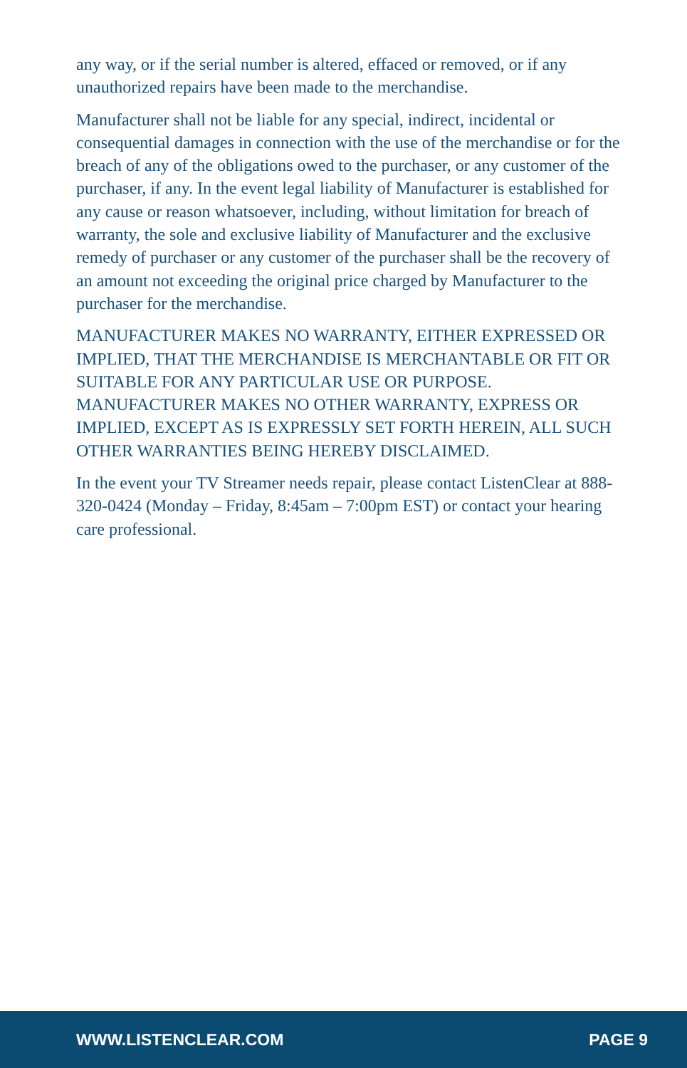any way, or if the serial number is altered, effaced or removed, or if any unauthorized repairs have been made to the merchandise.
Manufacturer shall not be liable for any special, indirect, incidental or consequential damages in connection with the use of the merchandise or for the breach of any of the obligations owed to the purchaser, or any customer of the purchaser, if any. In the event legal liability of Manufacturer is established for any cause or reason whatsoever, including, without limitation for breach of warranty, the sole and exclusive liability of Manufacturer and the exclusive remedy of purchaser or any customer of the purchaser shall be the recovery of an amount not exceeding the original price charged by Manufacturer to the purchaser for the merchandise.
MANUFACTURER MAKES NO WARRANTY, EITHER EXPRESSED OR IMPLIED, THAT THE MERCHANDISE IS MERCHANTABLE OR FIT OR SUITABLE FOR ANY PARTICULAR USE OR PURPOSE. MANUFACTURER MAKES NO OTHER WARRANTY, EXPRESS OR IMPLIED, EXCEPT AS IS EXPRESSLY SET FORTH HEREIN, ALL SUCH OTHER WARRANTIES BEING HEREBY DISCLAIMED.
In the event your TV Streamer needs repair, please contact ListenClear at 888-320-0424 (Monday – Friday, 8:45am – 7:00pm EST) or contact your hearing care professional.
WWW.LISTENCLEAR.COM PAGE 9